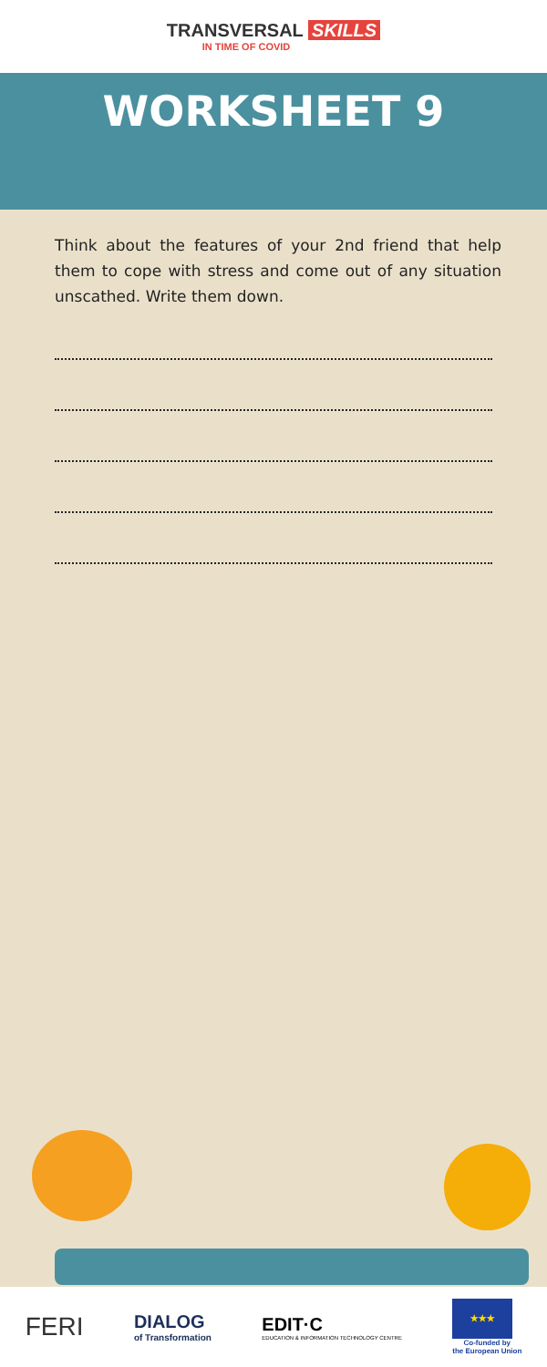TRANSVERSAL SKILLS
IN TIME OF COVID
WORKSHEET 9
Think about the features of your 2nd friend that help them to cope with stress and come out of any situation unscathed. Write them down.
FERI
DIALOG
of Transformation
EDIT·C
EDUCATION & INFORMATION TECHNOLOGY CENTRE
★★★
Co-funded by
the European Union